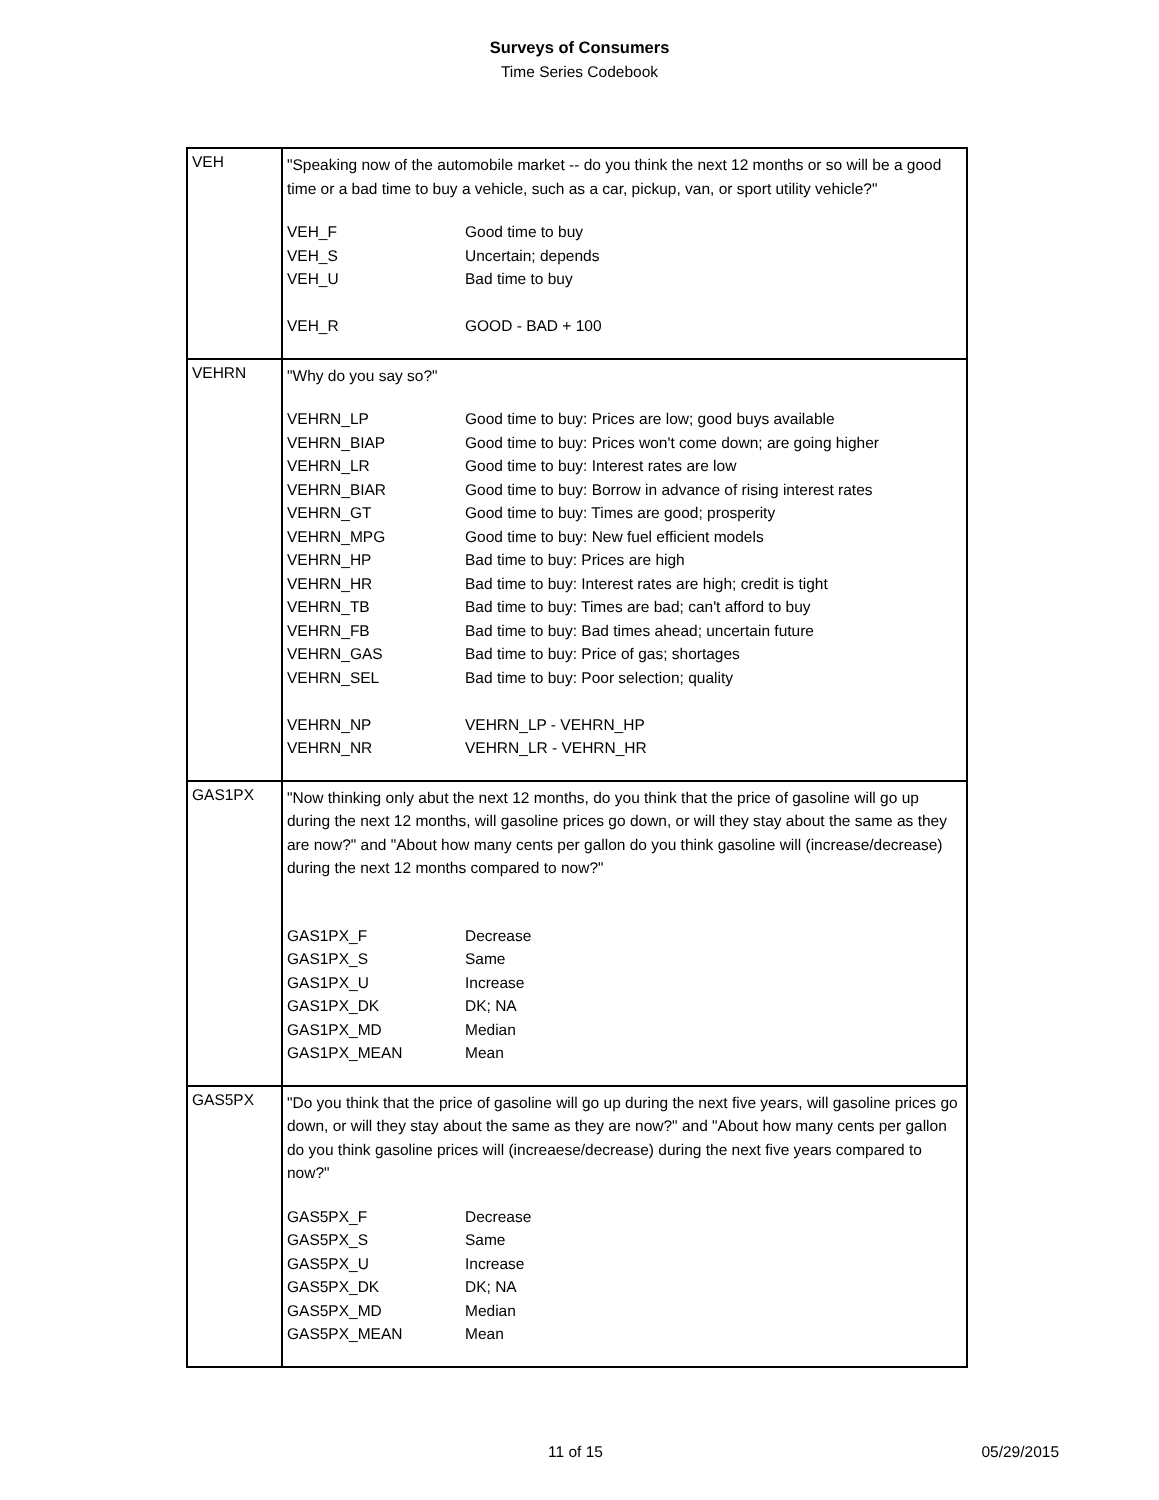Surveys of Consumers
Time Series Codebook
| VEH | "Speaking now of the automobile market -- do you think the next 12 months or so will be a good time or a bad time to buy a vehicle, such as a car, pickup, van, or sport utility vehicle?" / VEH_F / Good time to buy / / VEH_S / Uncertain; depends / / VEH_U / Bad time to buy / / VEH_R / GOOD - BAD + 100 / |
| VEHRN | "Why do you say so?" / VEHRN_LP / Good time to buy: Prices are low; good buys available / / VEHRN_BIAP / Good time to buy: Prices won't come down; are going higher / / VEHRN_LR / Good time to buy: Interest rates are low / / VEHRN_BIAR / Good time to buy: Borrow in advance of rising interest rates / / VEHRN_GT / Good time to buy: Times are good; prosperity / / VEHRN_MPG / Good time to buy: New fuel efficient models / / VEHRN_HP / Bad time to buy: Prices are high / / VEHRN_HR / Bad time to buy: Interest rates are high; credit is tight / / VEHRN_TB / Bad time to buy: Times are bad; can't afford to buy / / VEHRN_FB / Bad time to buy: Bad times ahead; uncertain future / / VEHRN_GAS / Bad time to buy: Price of gas; shortages / / VEHRN_SEL / Bad time to buy: Poor selection; quality / / VEHRN_NP / VEHRN_LP - VEHRN_HP / / VEHRN_NR / VEHRN_LR - VEHRN_HR / |
| GAS1PX | "Now thinking only abut the next 12 months, do you think that the price of gasoline will go up during the next 12 months, will gasoline prices go down, or will they stay about the same as they are now?" and "About how many cents per gallon do you think gasoline will (increase/decrease) during the next 12 months compared to now?" / GAS1PX_F / Decrease / / GAS1PX_S / Same / / GAS1PX_U / Increase / / GAS1PX_DK / DK; NA / / GAS1PX_MD / Median / / GAS1PX_MEAN / Mean / |
| GAS5PX | "Do you think that the price of gasoline will go up during the next five years, will gasoline prices go down, or will they stay about the same as they are now?" and "About how many cents per gallon do you think gasoline prices will (increaese/decrease) during the next five years compared to now?" / GAS5PX_F / Decrease / / GAS5PX_S / Same / / GAS5PX_U / Increase / / GAS5PX_DK / DK; NA / / GAS5PX_MD / Median / / GAS5PX_MEAN / Mean / |
11 of 15 05/29/2015